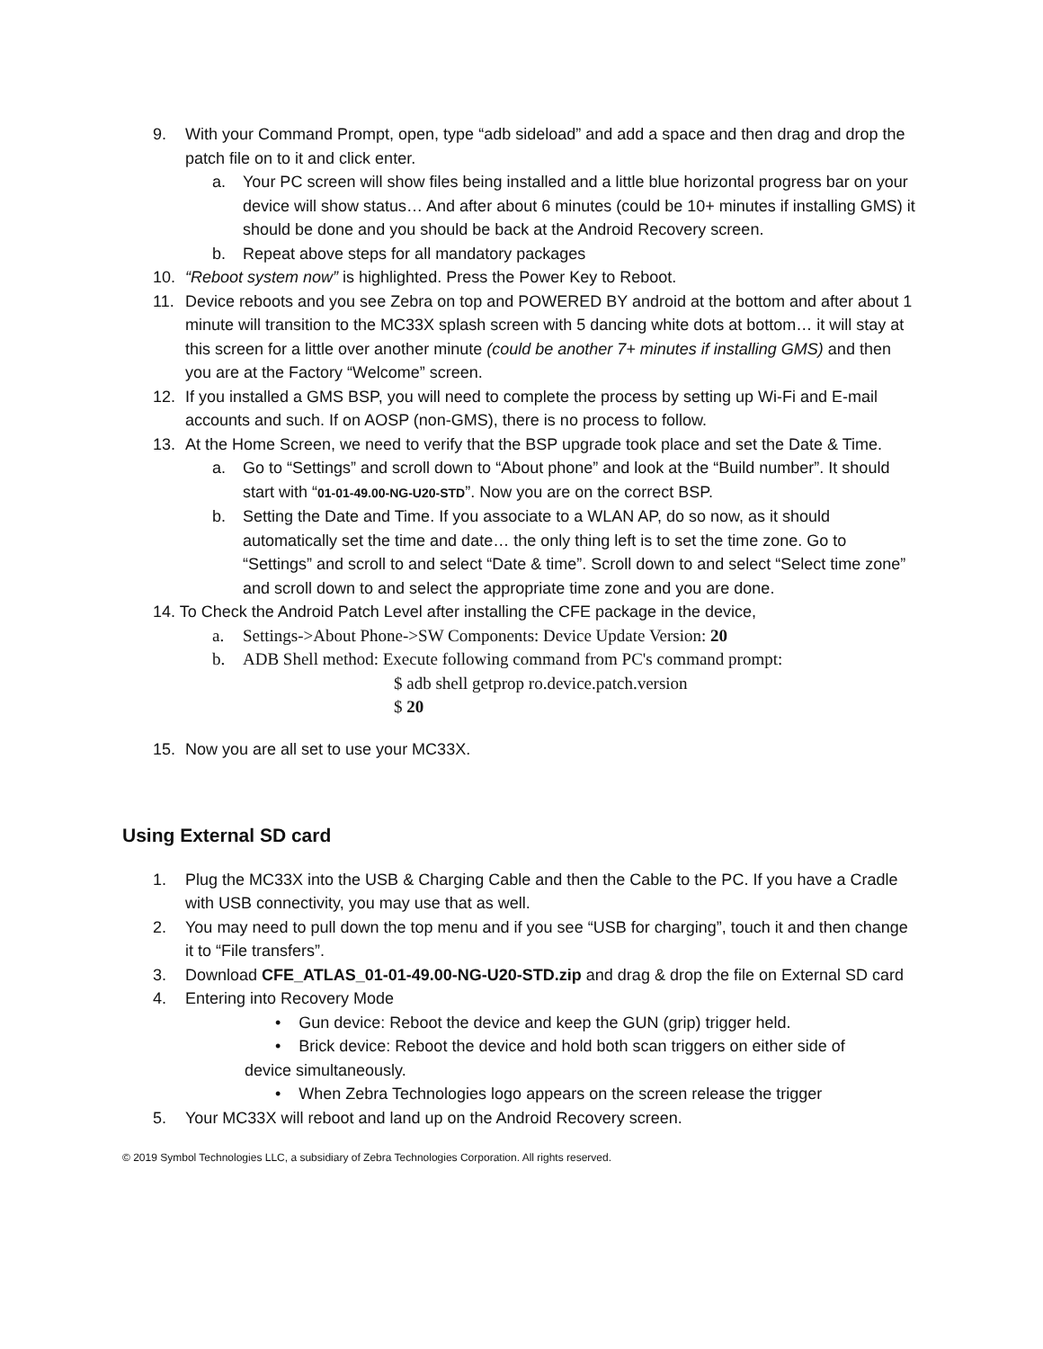9. With your Command Prompt, open, type “adb sideload” and add a space and then drag and drop the patch file on to it and click enter.
a. Your PC screen will show files being installed and a little blue horizontal progress bar on your device will show status… And after about 6 minutes (could be 10+ minutes if installing GMS) it should be done and you should be back at the Android Recovery screen.
b. Repeat above steps for all mandatory packages
10. “Reboot system now” is highlighted. Press the Power Key to Reboot.
11. Device reboots and you see Zebra on top and POWERED BY android at the bottom and after about 1 minute will transition to the MC33X splash screen with 5 dancing white dots at bottom… it will stay at this screen for a little over another minute (could be another 7+ minutes if installing GMS) and then you are at the Factory “Welcome” screen.
12. If you installed a GMS BSP, you will need to complete the process by setting up Wi-Fi and E-mail accounts and such. If on AOSP (non-GMS), there is no process to follow.
13. At the Home Screen, we need to verify that the BSP upgrade took place and set the Date & Time.
a. Go to “Settings” and scroll down to “About phone” and look at the “Build number”. It should start with “01-01-49.00-NG-U20-STD”. Now you are on the correct BSP.
b. Setting the Date and Time. If you associate to a WLAN AP, do so now, as it should automatically set the time and date… the only thing left is to set the time zone. Go to “Settings” and scroll to and select “Date & time”. Scroll down to and select “Select time zone” and scroll down to and select the appropriate time zone and you are done.
14. To Check the Android Patch Level after installing the CFE package in the device,
a. Settings->About Phone->SW Components: Device Update Version: 20
b. ADB Shell method: Execute following command from PC's command prompt:
$ adb shell getprop ro.device.patch.version
$ 20
15. Now you are all set to use your MC33X.
Using External SD card
1. Plug the MC33X into the USB & Charging Cable and then the Cable to the PC. If you have a Cradle with USB connectivity, you may use that as well.
2. You may need to pull down the top menu and if you see “USB for charging”, touch it and then change it to “File transfers”.
3. Download CFE_ATLAS_01-01-49.00-NG-U20-STD.zip and drag & drop the file on External SD card
4. Entering into Recovery Mode
• Gun device: Reboot the device and keep the GUN (grip) trigger held.
• Brick device: Reboot the device and hold both scan triggers on either side of
device simultaneously.
• When Zebra Technologies logo appears on the screen release the trigger
5. Your MC33X will reboot and land up on the Android Recovery screen.
© 2019 Symbol Technologies LLC, a subsidiary of Zebra Technologies Corporation. All rights reserved.